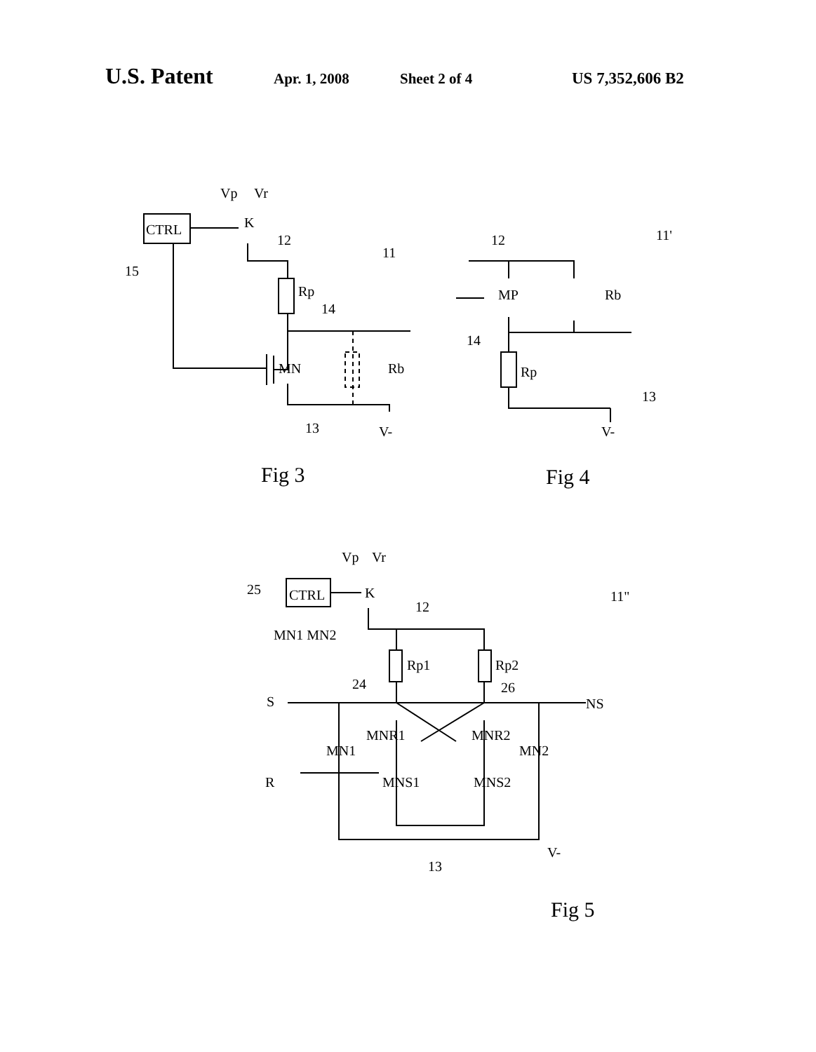U.S. Patent Apr. 1, 2008 Sheet 2 of 4 US 7,352,606 B2
CTRL
Vp
Vr
K
12
15
11
Rp
14
MN
Rb
13
V-
Fig 3
12
11'
MP
Rb
14
Rp
13
V-
Fig 4
Vp
Vr
25
CTRL
K
MN1 MN2
12
11"
Rp1
Rp2
24
26
S
NS
MNR1
MNR2
MN1
MN2
R
MNS1
MNS2
13
V-
Fig 5